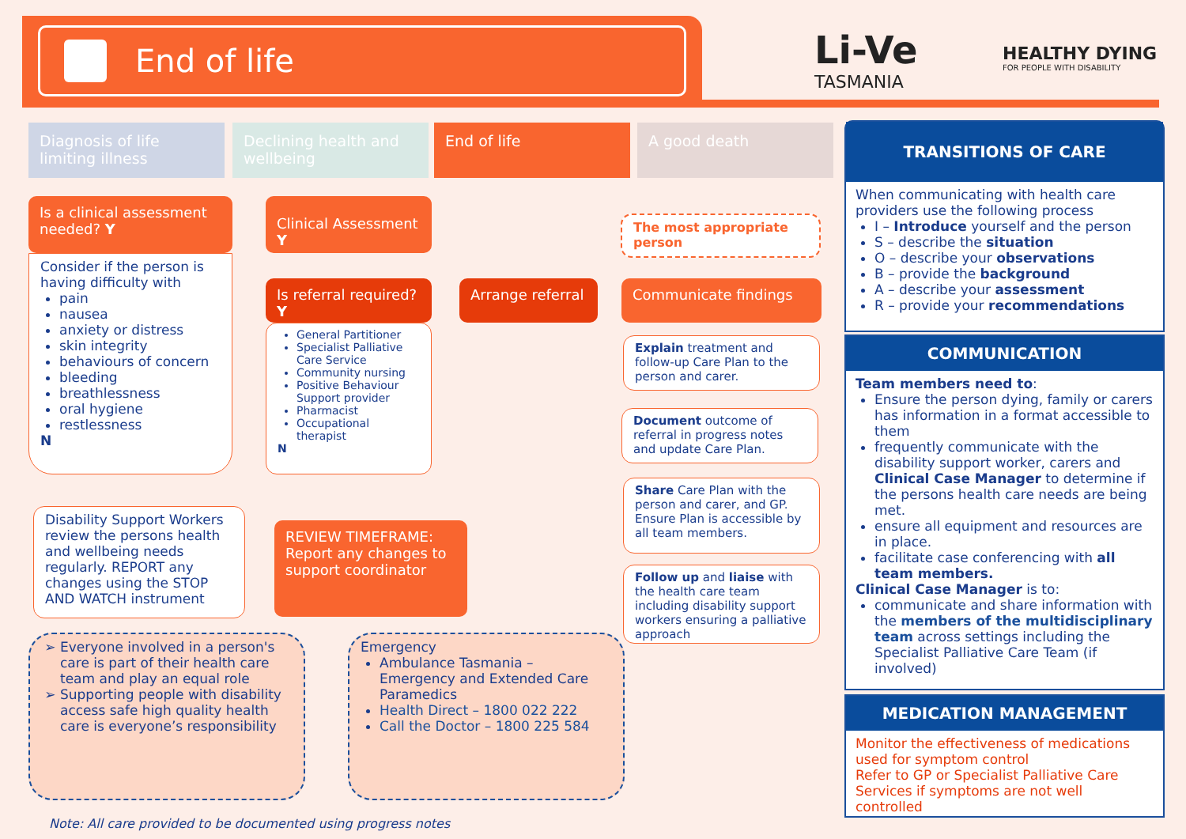End of life
Li-Ve
TASMANIA
HEALTHY DYING
FOR PEOPLE WITH DISABILITY
Diagnosis of life limiting illness
Declining health and wellbeing
End of life A good death
Is a clinical assessment needed? Y
Consider if the person is having difficulty with
pain
nausea
anxiety or distress
skin integrity
behaviours of concern
bleeding
breathlessness
oral hygiene
restlessness
N
Clinical Assessment Y
Is referral required? Y
General Partitioner
Specialist Palliative Care Service
Community nursing
Positive Behaviour Support provider
Pharmacist
Occupational therapist
N
Arrange referral
The most appropriate person
Communicate findings
Explain treatment and follow-up Care Plan to the person and carer.
Document outcome of referral in progress notes and update Care Plan.
Share Care Plan with the person and carer, and GP. Ensure Plan is accessible by all team members.
Follow up and liaise with the health care team including disability support workers ensuring a palliative approach
Disability Support Workers review the persons health and wellbeing needs regularly. REPORT any changes using the STOP AND WATCH instrument
REVIEW TIMEFRAME:
Report any changes to support coordinator
Everyone involved in a person's care is part of their health care team and play an equal role
Supporting people with disability access safe high quality health care is everyone’s responsibility
Emergency
Ambulance Tasmania – Emergency and Extended Care Paramedics
Health Direct – 1800 022 222
Call the Doctor – 1800 225 584
Note: All care provided to be documented using progress notes
TRANSITIONS OF CARE
When communicating with health care providers use the following process
I – Introduce yourself and the person
S – describe the situation
O – describe your observations
B – provide the background
A – describe your assessment
R – provide your recommendations
COMMUNICATION
Team members need to:
Ensure the person dying, family or carers has information in a format accessible to them
frequently communicate with the disability support worker, carers and Clinical Case Manager to determine if the persons health care needs are being met.
ensure all equipment and resources are in place.
facilitate case conferencing with all team members.
Clinical Case Manager is to:
communicate and share information with the members of the multidisciplinary team across settings including the Specialist Palliative Care Team (if involved)
MEDICATION MANAGEMENT
Monitor the effectiveness of medications used for symptom control
Refer to GP or Specialist Palliative Care Services if symptoms are not well controlled